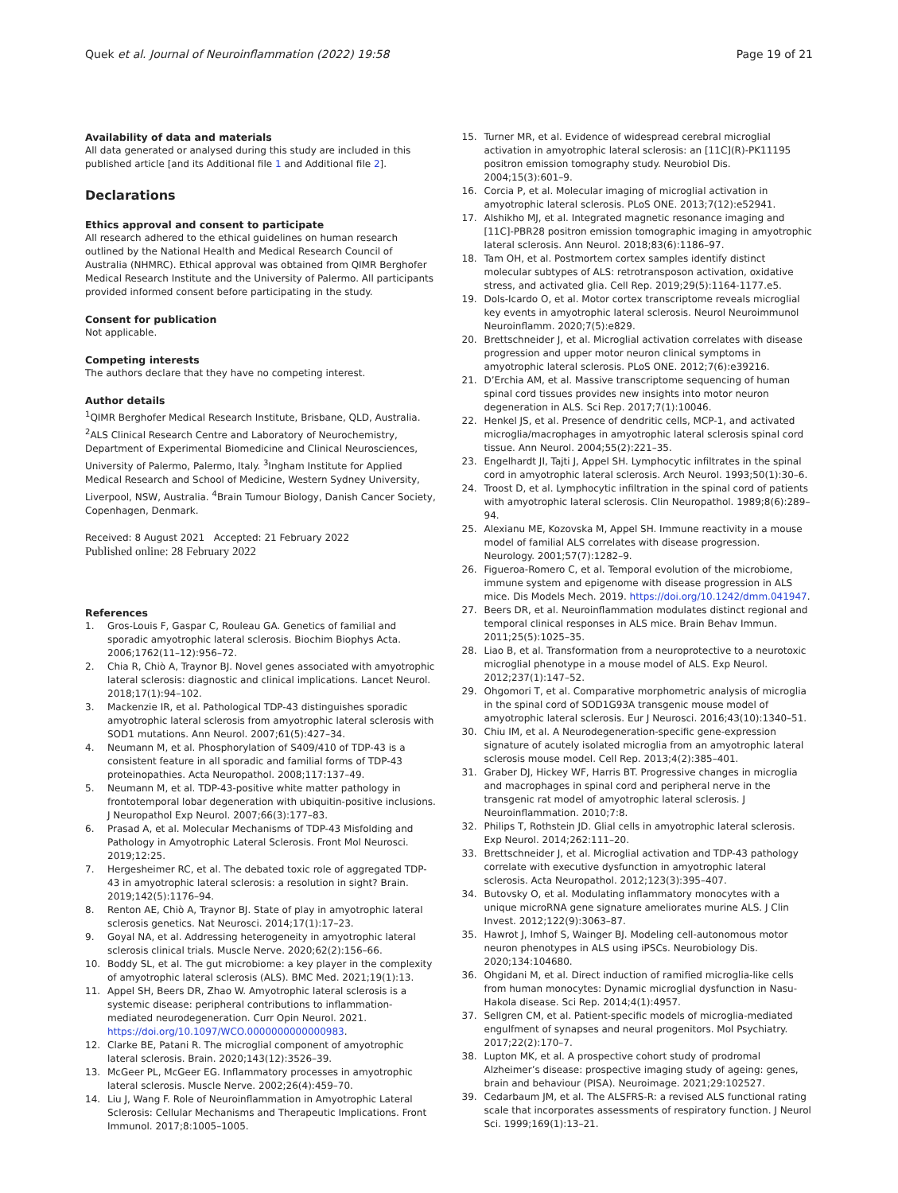Quek et al. Journal of Neuroinflammation (2022) 19:58 Page 19 of 21
Availability of data and materials
All data generated or analysed during this study are included in this published article [and its Additional file 1 and Additional file 2].
Declarations
Ethics approval and consent to participate
All research adhered to the ethical guidelines on human research outlined by the National Health and Medical Research Council of Australia (NHMRC). Ethical approval was obtained from QIMR Berghofer Medical Research Institute and the University of Palermo. All participants provided informed consent before participating in the study.
Consent for publication
Not applicable.
Competing interests
The authors declare that they have no competing interest.
Author details
<sup>1</sup> QIMR Berghofer Medical Research Institute, Brisbane, QLD, Australia. <sup>2</sup>ALS Clinical Research Centre and Laboratory of Neurochemistry, Department of Experimental Biomedicine and Clinical Neurosciences, University of Palermo, Palermo, Italy. <sup>3</sup>Ingham Institute for Applied Medical Research and School of Medicine, Western Sydney University, Liverpool, NSW, Australia. <sup>4</sup>Brain Tumour Biology, Danish Cancer Society, Copenhagen, Denmark.
Received: 8 August 2021 Accepted: 21 February 2022
Published online: 28 February 2022
References
1. Gros-Louis F, Gaspar C, Rouleau GA. Genetics of familial and sporadic amyotrophic lateral sclerosis. Biochim Biophys Acta. 2006;1762(11–12):956–72.
2. Chia R, Chiò A, Traynor BJ. Novel genes associated with amyotrophic lateral sclerosis: diagnostic and clinical implications. Lancet Neurol. 2018;17(1):94–102.
3. Mackenzie IR, et al. Pathological TDP-43 distinguishes sporadic amyotrophic lateral sclerosis from amyotrophic lateral sclerosis with SOD1 mutations. Ann Neurol. 2007;61(5):427–34.
4. Neumann M, et al. Phosphorylation of S409/410 of TDP-43 is a consistent feature in all sporadic and familial forms of TDP-43 proteinopathies. Acta Neuropathol. 2008;117:137–49.
5. Neumann M, et al. TDP-43-positive white matter pathology in frontotemporal lobar degeneration with ubiquitin-positive inclusions. J Neuropathol Exp Neurol. 2007;66(3):177–83.
6. Prasad A, et al. Molecular Mechanisms of TDP-43 Misfolding and Pathology in Amyotrophic Lateral Sclerosis. Front Mol Neurosci. 2019;12:25.
7. Hergesheimer RC, et al. The debated toxic role of aggregated TDP-43 in amyotrophic lateral sclerosis: a resolution in sight? Brain. 2019;142(5):1176–94.
8. Renton AE, Chiò A, Traynor BJ. State of play in amyotrophic lateral sclerosis genetics. Nat Neurosci. 2014;17(1):17–23.
9. Goyal NA, et al. Addressing heterogeneity in amyotrophic lateral sclerosis clinical trials. Muscle Nerve. 2020;62(2):156–66.
10. Boddy SL, et al. The gut microbiome: a key player in the complexity of amyotrophic lateral sclerosis (ALS). BMC Med. 2021;19(1):13.
11. Appel SH, Beers DR, Zhao W. Amyotrophic lateral sclerosis is a systemic disease: peripheral contributions to inflammation-mediated neurodegeneration. Curr Opin Neurol. 2021. https://doi.org/10.1097/WCO.0000000000000983.
12. Clarke BE, Patani R. The microglial component of amyotrophic lateral sclerosis. Brain. 2020;143(12):3526–39.
13. McGeer PL, McGeer EG. Inflammatory processes in amyotrophic lateral sclerosis. Muscle Nerve. 2002;26(4):459–70.
14. Liu J, Wang F. Role of Neuroinflammation in Amyotrophic Lateral Sclerosis: Cellular Mechanisms and Therapeutic Implications. Front Immunol. 2017;8:1005–1005.
15. Turner MR, et al. Evidence of widespread cerebral microglial activation in amyotrophic lateral sclerosis: an [11C](R)-PK11195 positron emission tomography study. Neurobiol Dis. 2004;15(3):601–9.
16. Corcia P, et al. Molecular imaging of microglial activation in amyotrophic lateral sclerosis. PLoS ONE. 2013;7(12):e52941.
17. Alshikho MJ, et al. Integrated magnetic resonance imaging and [11C]-PBR28 positron emission tomographic imaging in amyotrophic lateral sclerosis. Ann Neurol. 2018;83(6):1186–97.
18. Tam OH, et al. Postmortem cortex samples identify distinct molecular subtypes of ALS: retrotransposon activation, oxidative stress, and activated glia. Cell Rep. 2019;29(5):1164-1177.e5.
19. Dols-Icardo O, et al. Motor cortex transcriptome reveals microglial key events in amyotrophic lateral sclerosis. Neurol Neuroimmunol Neuroinflamm. 2020;7(5):e829.
20. Brettschneider J, et al. Microglial activation correlates with disease progression and upper motor neuron clinical symptoms in amyotrophic lateral sclerosis. PLoS ONE. 2012;7(6):e39216.
21. D’Erchia AM, et al. Massive transcriptome sequencing of human spinal cord tissues provides new insights into motor neuron degeneration in ALS. Sci Rep. 2017;7(1):10046.
22. Henkel JS, et al. Presence of dendritic cells, MCP-1, and activated microglia/macrophages in amyotrophic lateral sclerosis spinal cord tissue. Ann Neurol. 2004;55(2):221–35.
23. Engelhardt JI, Tajti J, Appel SH. Lymphocytic infiltrates in the spinal cord in amyotrophic lateral sclerosis. Arch Neurol. 1993;50(1):30–6.
24. Troost D, et al. Lymphocytic infiltration in the spinal cord of patients with amyotrophic lateral sclerosis. Clin Neuropathol. 1989;8(6):289–94.
25. Alexianu ME, Kozovska M, Appel SH. Immune reactivity in a mouse model of familial ALS correlates with disease progression. Neurology. 2001;57(7):1282–9.
26. Figueroa-Romero C, et al. Temporal evolution of the microbiome, immune system and epigenome with disease progression in ALS mice. Dis Models Mech. 2019. https://doi.org/10.1242/dmm.041947.
27. Beers DR, et al. Neuroinflammation modulates distinct regional and temporal clinical responses in ALS mice. Brain Behav Immun. 2011;25(5):1025–35.
28. Liao B, et al. Transformation from a neuroprotective to a neurotoxic microglial phenotype in a mouse model of ALS. Exp Neurol. 2012;237(1):147–52.
29. Ohgomori T, et al. Comparative morphometric analysis of microglia in the spinal cord of SOD1G93A transgenic mouse model of amyotrophic lateral sclerosis. Eur J Neurosci. 2016;43(10):1340–51.
30. Chiu IM, et al. A Neurodegeneration-specific gene-expression signature of acutely isolated microglia from an amyotrophic lateral sclerosis mouse model. Cell Rep. 2013;4(2):385–401.
31. Graber DJ, Hickey WF, Harris BT. Progressive changes in microglia and macrophages in spinal cord and peripheral nerve in the transgenic rat model of amyotrophic lateral sclerosis. J Neuroinflammation. 2010;7:8.
32. Philips T, Rothstein JD. Glial cells in amyotrophic lateral sclerosis. Exp Neurol. 2014;262:111–20.
33. Brettschneider J, et al. Microglial activation and TDP-43 pathology correlate with executive dysfunction in amyotrophic lateral sclerosis. Acta Neuropathol. 2012;123(3):395–407.
34. Butovsky O, et al. Modulating inflammatory monocytes with a unique microRNA gene signature ameliorates murine ALS. J Clin Invest. 2012;122(9):3063–87.
35. Hawrot J, Imhof S, Wainger BJ. Modeling cell-autonomous motor neuron phenotypes in ALS using iPSCs. Neurobiology Dis. 2020;134:104680.
36. Ohgidani M, et al. Direct induction of ramified microglia-like cells from human monocytes: Dynamic microglial dysfunction in Nasu-Hakola disease. Sci Rep. 2014;4(1):4957.
37. Sellgren CM, et al. Patient-specific models of microglia-mediated engulfment of synapses and neural progenitors. Mol Psychiatry. 2017;22(2):170–7.
38. Lupton MK, et al. A prospective cohort study of prodromal Alzheimer’s disease: prospective imaging study of ageing: genes, brain and behaviour (PISA). Neuroimage. 2021;29:102527.
39. Cedarbaum JM, et al. The ALSFRS-R: a revised ALS functional rating scale that incorporates assessments of respiratory function. J Neurol Sci. 1999;169(1):13–21.